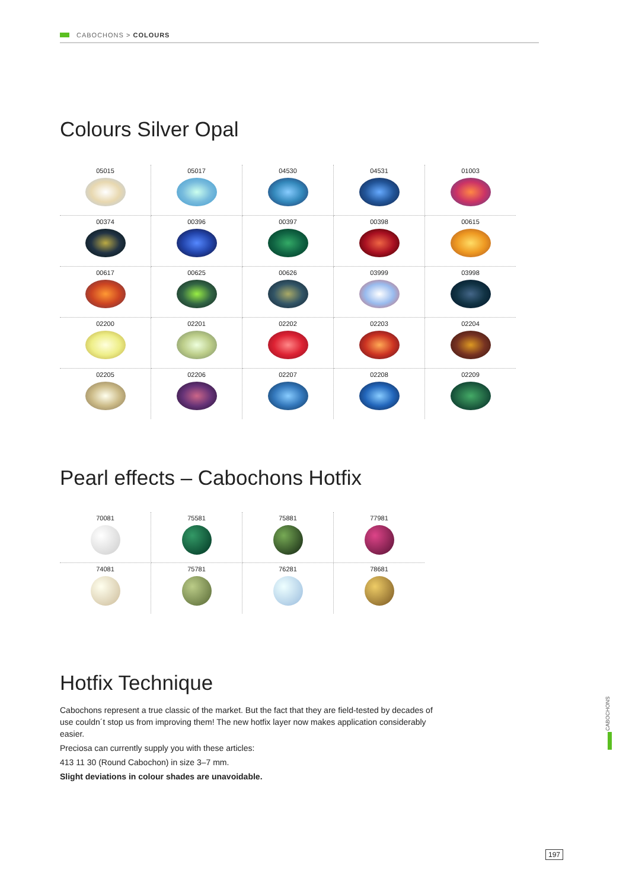CABOCHONS > COLOURS
Colours Silver Opal
| 05015 | 05017 | 04530 | 04531 | 01003 |
| 00374 | 00396 | 00397 | 00398 | 00615 |
| 00617 | 00625 | 00626 | 03999 | 03998 |
| 02200 | 02201 | 02202 | 02203 | 02204 |
| 02205 | 02206 | 02207 | 02208 | 02209 |
Pearl effects – Cabochons Hotfix
| 70081 | 75581 | 75881 | 77981 |
| 74081 | 75781 | 76281 | 78681 |
Hotfix Technique
Cabochons represent a true classic of the market. But the fact that they are field-tested by decades of use couldn´t stop us from improving them! The new hotfix layer now makes application considerably easier.
Preciosa can currently supply you with these articles:
413 11 30 (Round Cabochon) in size 3–7 mm.
Slight deviations in colour shades are unavoidable.
CABOCHONS
197